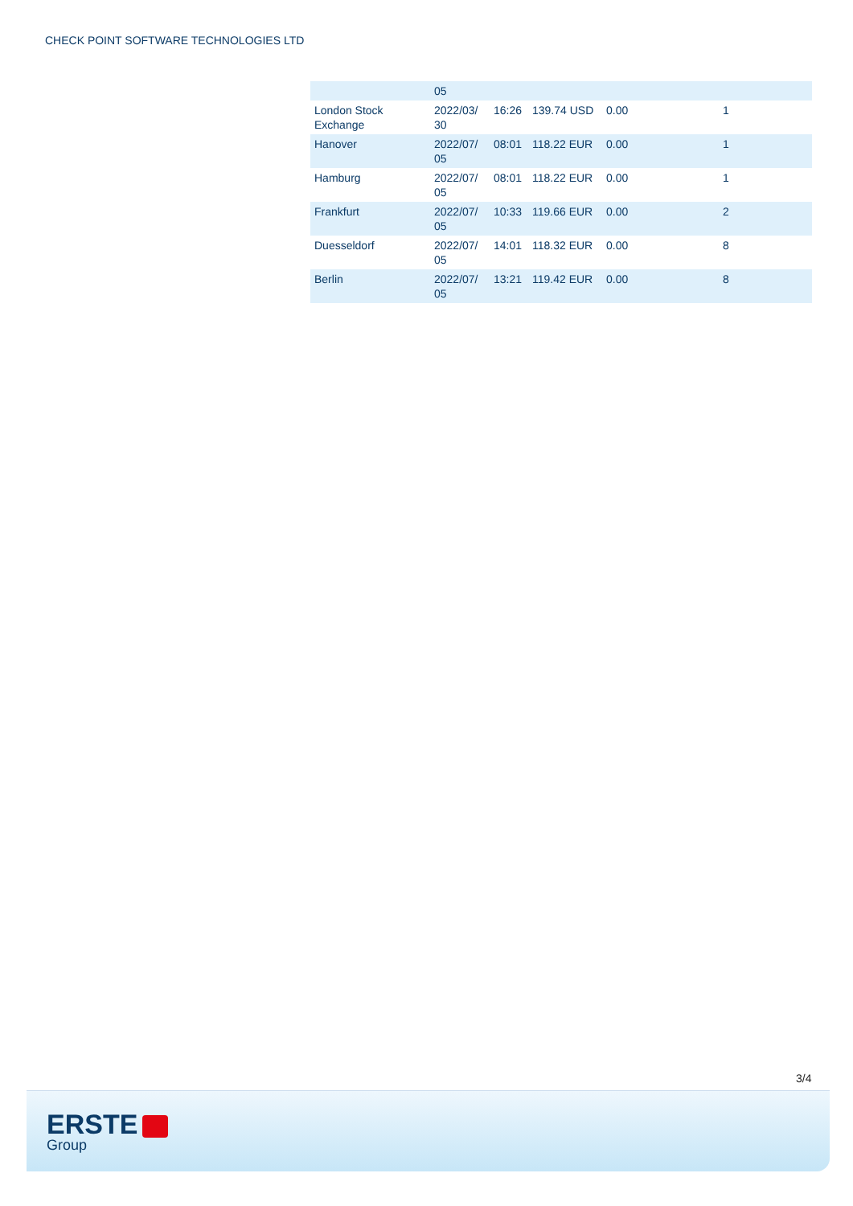CHECK POINT SOFTWARE TECHNOLOGIES LTD
| | 05 | | | | |
| London Stock Exchange | 2022/03/ 30 | 16:26 | 139.74 USD | 0.00 | 1 |
| Hanover | 2022/07/ 05 | 08:01 | 118.22 EUR | 0.00 | 1 |
| Hamburg | 2022/07/ 05 | 08:01 | 118.22 EUR | 0.00 | 1 |
| Frankfurt | 2022/07/ 05 | 10:33 | 119.66 EUR | 0.00 | 2 |
| Duesseldorf | 2022/07/ 05 | 14:01 | 118.32 EUR | 0.00 | 8 |
| Berlin | 2022/07/ 05 | 13:21 | 119.42 EUR | 0.00 | 8 |
3/4
ERSTE
Group